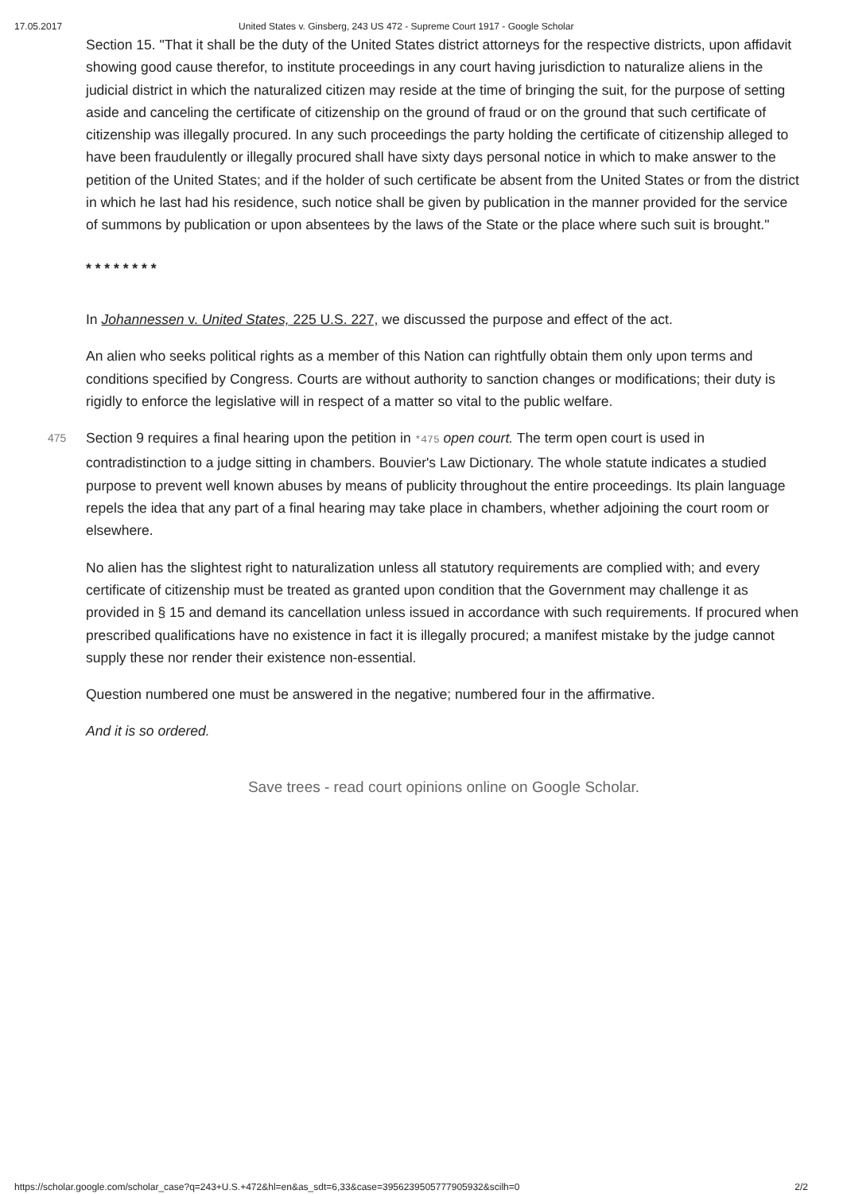17.05.2017 United States v. Ginsberg, 243 US 472 - Supreme Court 1917 - Google Scholar
Section 15. "That it shall be the duty of the United States district attorneys for the respective districts, upon affidavit showing good cause therefor, to institute proceedings in any court having jurisdiction to naturalize aliens in the judicial district in which the naturalized citizen may reside at the time of bringing the suit, for the purpose of setting aside and canceling the certificate of citizenship on the ground of fraud or on the ground that such certificate of citizenship was illegally procured. In any such proceedings the party holding the certificate of citizenship alleged to have been fraudulently or illegally procured shall have sixty days personal notice in which to make answer to the petition of the United States; and if the holder of such certificate be absent from the United States or from the district in which he last had his residence, such notice shall be given by publication in the manner provided for the service of summons by publication or upon absentees by the laws of the State or the place where such suit is brought."
* * * * * * * *
In Johannessen v. United States, 225 U.S. 227, we discussed the purpose and effect of the act.
An alien who seeks political rights as a member of this Nation can rightfully obtain them only upon terms and conditions specified by Congress. Courts are without authority to sanction changes or modifications; their duty is rigidly to enforce the legislative will in respect of a matter so vital to the public welfare.
475 Section 9 requires a final hearing upon the petition in *475 open court. The term open court is used in contradistinction to a judge sitting in chambers. Bouvier's Law Dictionary. The whole statute indicates a studied purpose to prevent well known abuses by means of publicity throughout the entire proceedings. Its plain language repels the idea that any part of a final hearing may take place in chambers, whether adjoining the court room or elsewhere.
No alien has the slightest right to naturalization unless all statutory requirements are complied with; and every certificate of citizenship must be treated as granted upon condition that the Government may challenge it as provided in § 15 and demand its cancellation unless issued in accordance with such requirements. If procured when prescribed qualifications have no existence in fact it is illegally procured; a manifest mistake by the judge cannot supply these nor render their existence non-essential.
Question numbered one must be answered in the negative; numbered four in the affirmative.
And it is so ordered.
Save trees - read court opinions online on Google Scholar.
https://scholar.google.com/scholar_case?q=243+U.S.+472&hl=en&as_sdt=6,33&case=3956239505777905932&scilh=0 2/2